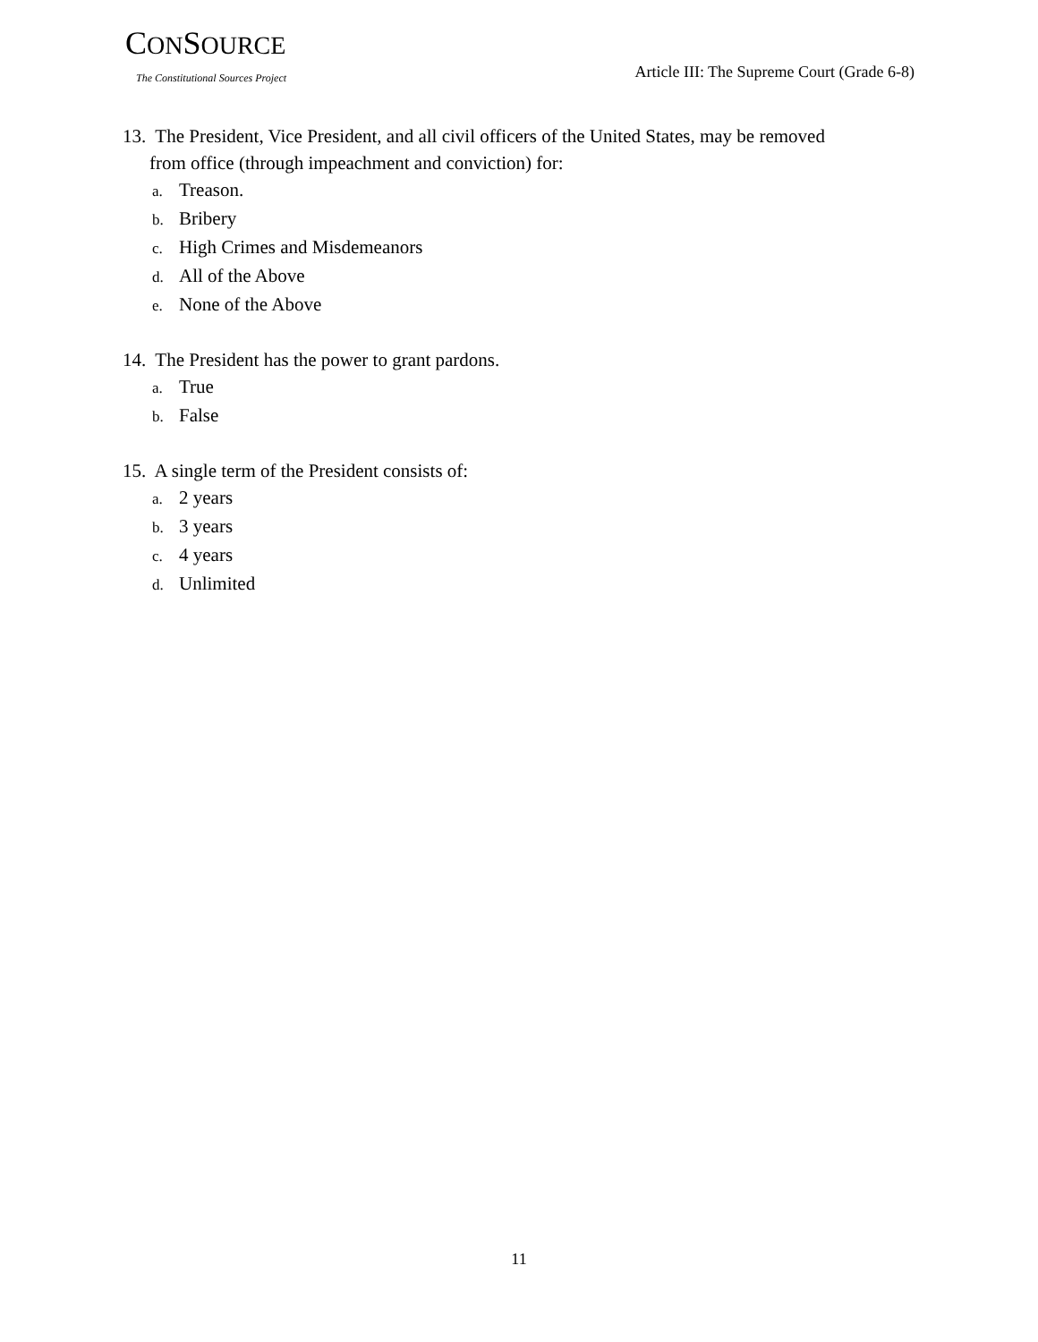CONSOURCE
The Constitutional Sources Project
Article III: The Supreme Court (Grade 6-8)
13. The President, Vice President, and all civil officers of the United States, may be removed
from office (through impeachment and conviction) for:
a. Treason.
b. Bribery
c. High Crimes and Misdemeanors
d. All of the Above
e. None of the Above
14. The President has the power to grant pardons.
a. True
b. False
15. A single term of the President consists of:
a. 2 years
b. 3 years
c. 4 years
d. Unlimited
11